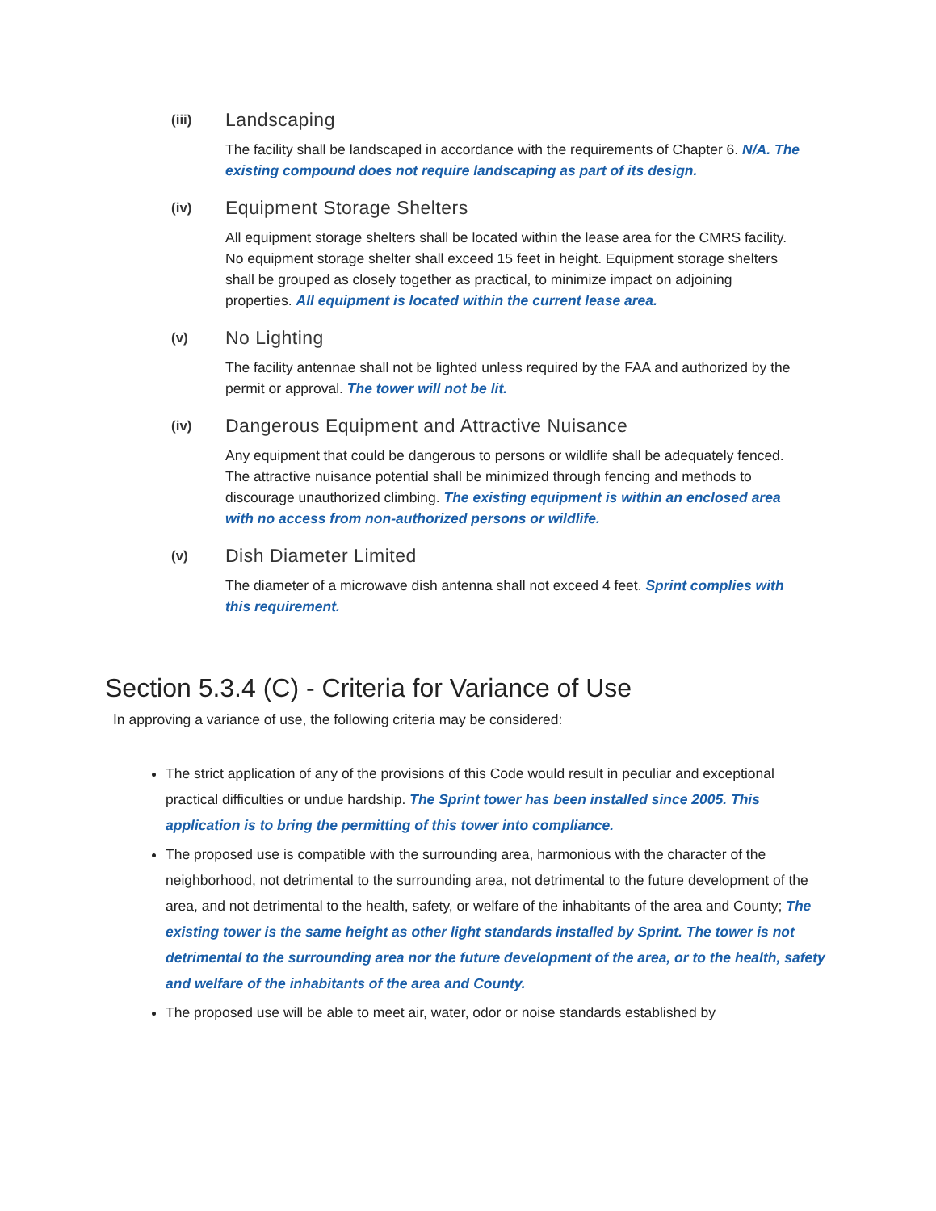(iii)
Landscaping
The facility shall be landscaped in accordance with the requirements of Chapter 6. N/A. The existing compound does not require landscaping as part of its design.
(iv)
Equipment Storage Shelters
All equipment storage shelters shall be located within the lease area for the CMRS facility. No equipment storage shelter shall exceed 15 feet in height. Equipment storage shelters shall be grouped as closely together as practical, to minimize impact on adjoining properties. All equipment is located within the current lease area.
(v)
No Lighting
The facility antennae shall not be lighted unless required by the FAA and authorized by the permit or approval. The tower will not be lit.
(iv)
Dangerous Equipment and Attractive Nuisance
Any equipment that could be dangerous to persons or wildlife shall be adequately fenced. The attractive nuisance potential shall be minimized through fencing and methods to discourage unauthorized climbing. The existing equipment is within an enclosed area with no access from non-authorized persons or wildlife.
(v)
Dish Diameter Limited
The diameter of a microwave dish antenna shall not exceed 4 feet. Sprint complies with this requirement.
Section 5.3.4 (C) - Criteria for Variance of Use
In approving a variance of use, the following criteria may be considered:
The strict application of any of the provisions of this Code would result in peculiar and exceptional practical difficulties or undue hardship. The Sprint tower has been installed since 2005. This application is to bring the permitting of this tower into compliance.
The proposed use is compatible with the surrounding area, harmonious with the character of the neighborhood, not detrimental to the surrounding area, not detrimental to the future development of the area, and not detrimental to the health, safety, or welfare of the inhabitants of the area and County; The existing tower is the same height as other light standards installed by Sprint. The tower is not detrimental to the surrounding area nor the future development of the area, or to the health, safety and welfare of the inhabitants of the area and County.
The proposed use will be able to meet air, water, odor or noise standards established by